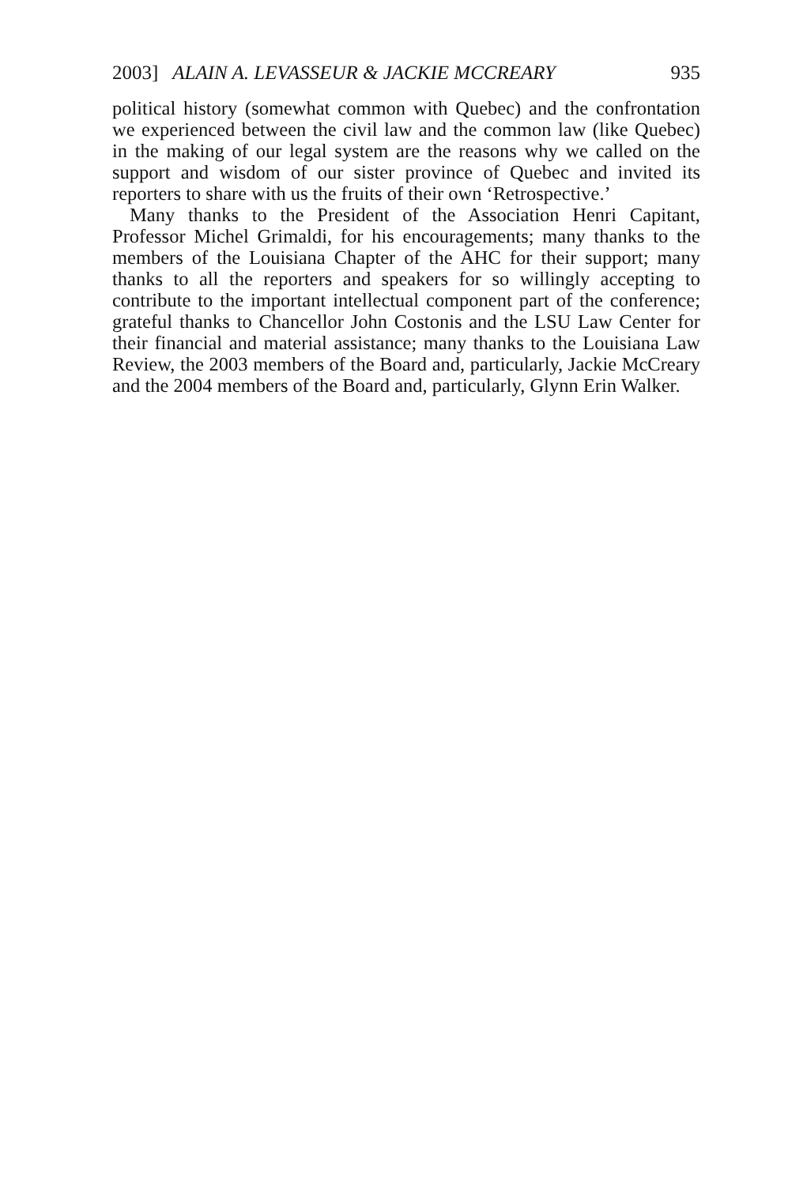2003] ALAIN A. LEVASSEUR & JACKIE MCCREARY 935
political history (somewhat common with Quebec) and the confrontation we experienced between the civil law and the common law (like Quebec) in the making of our legal system are the reasons why we called on the support and wisdom of our sister province of Quebec and invited its reporters to share with us the fruits of their own ‘Retrospective.’
Many thanks to the President of the Association Henri Capitant, Professor Michel Grimaldi, for his encouragements; many thanks to the members of the Louisiana Chapter of the AHC for their support; many thanks to all the reporters and speakers for so willingly accepting to contribute to the important intellectual component part of the conference; grateful thanks to Chancellor John Costonis and the LSU Law Center for their financial and material assistance; many thanks to the Louisiana Law Review, the 2003 members of the Board and, particularly, Jackie McCreary and the 2004 members of the Board and, particularly, Glynn Erin Walker.